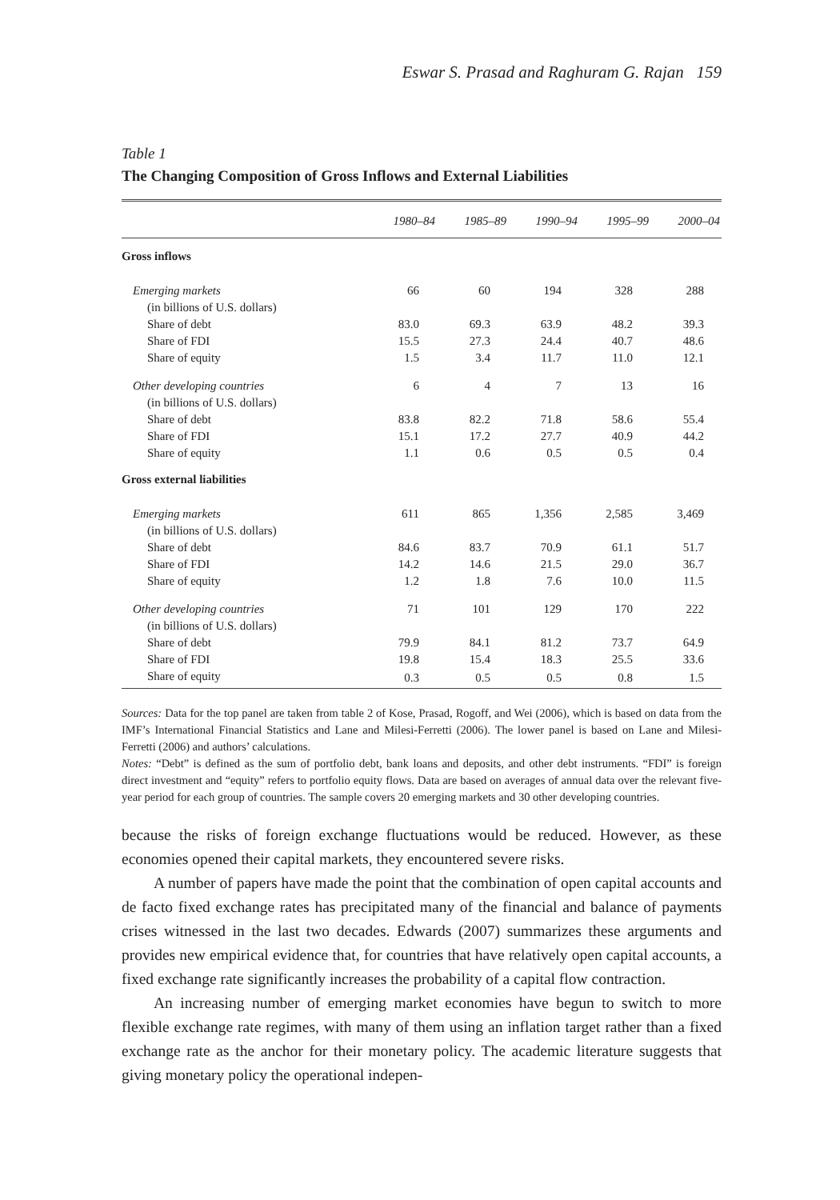Eswar S. Prasad and Raghuram G. Rajan 159
Table 1
The Changing Composition of Gross Inflows and External Liabilities
| | 1980–84 | 1985–89 | 1990–94 | 1995–99 | 2000–04 |
| --- | --- | --- | --- | --- | --- |
| Gross inflows | | | | | |
| Emerging markets | 66 | 60 | 194 | 328 | 288 |
| (in billions of U.S. dollars) | | | | | |
| Share of debt | 83.0 | 69.3 | 63.9 | 48.2 | 39.3 |
| Share of FDI | 15.5 | 27.3 | 24.4 | 40.7 | 48.6 |
| Share of equity | 1.5 | 3.4 | 11.7 | 11.0 | 12.1 |
| Other developing countries | 6 | 4 | 7 | 13 | 16 |
| (in billions of U.S. dollars) | | | | | |
| Share of debt | 83.8 | 82.2 | 71.8 | 58.6 | 55.4 |
| Share of FDI | 15.1 | 17.2 | 27.7 | 40.9 | 44.2 |
| Share of equity | 1.1 | 0.6 | 0.5 | 0.5 | 0.4 |
| Gross external liabilities | | | | | |
| Emerging markets | 611 | 865 | 1,356 | 2,585 | 3,469 |
| (in billions of U.S. dollars) | | | | | |
| Share of debt | 84.6 | 83.7 | 70.9 | 61.1 | 51.7 |
| Share of FDI | 14.2 | 14.6 | 21.5 | 29.0 | 36.7 |
| Share of equity | 1.2 | 1.8 | 7.6 | 10.0 | 11.5 |
| Other developing countries | 71 | 101 | 129 | 170 | 222 |
| (in billions of U.S. dollars) | | | | | |
| Share of debt | 79.9 | 84.1 | 81.2 | 73.7 | 64.9 |
| Share of FDI | 19.8 | 15.4 | 18.3 | 25.5 | 33.6 |
| Share of equity | 0.3 | 0.5 | 0.5 | 0.8 | 1.5 |
Sources: Data for the top panel are taken from table 2 of Kose, Prasad, Rogoff, and Wei (2006), which is based on data from the IMF’s International Financial Statistics and Lane and Milesi-Ferretti (2006). The lower panel is based on Lane and Milesi-Ferretti (2006) and authors’ calculations.
Notes: “Debt” is defined as the sum of portfolio debt, bank loans and deposits, and other debt instruments. “FDI” is foreign direct investment and “equity” refers to portfolio equity flows. Data are based on averages of annual data over the relevant five-year period for each group of countries. The sample covers 20 emerging markets and 30 other developing countries.
because the risks of foreign exchange fluctuations would be reduced. However, as these economies opened their capital markets, they encountered severe risks.
A number of papers have made the point that the combination of open capital accounts and de facto fixed exchange rates has precipitated many of the financial and balance of payments crises witnessed in the last two decades. Edwards (2007) summarizes these arguments and provides new empirical evidence that, for countries that have relatively open capital accounts, a fixed exchange rate significantly increases the probability of a capital flow contraction.
An increasing number of emerging market economies have begun to switch to more flexible exchange rate regimes, with many of them using an inflation target rather than a fixed exchange rate as the anchor for their monetary policy. The academic literature suggests that giving monetary policy the operational indepen-